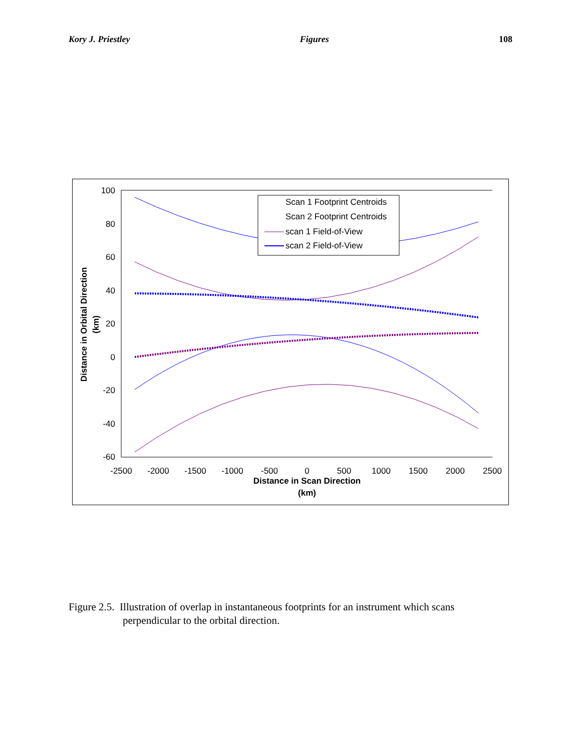Kory J. Priestley Figures 108
100
80
60
40
20
0
-20
-40
-60
-2500
-2000
-1500
-1000
-500
0
500
1000
1500
2000
2500
Distance in Scan Direction
(km)
Distance in Orbital Direction
(km)
Scan 1 Footprint Centroids
Scan 2 Footprint Centroids
scan 1 Field-of-View
scan 2 Field-of-View
Figure 2.5. Illustration of overlap in instantaneous footprints for an instrument which scans
perpendicular to the orbital direction.